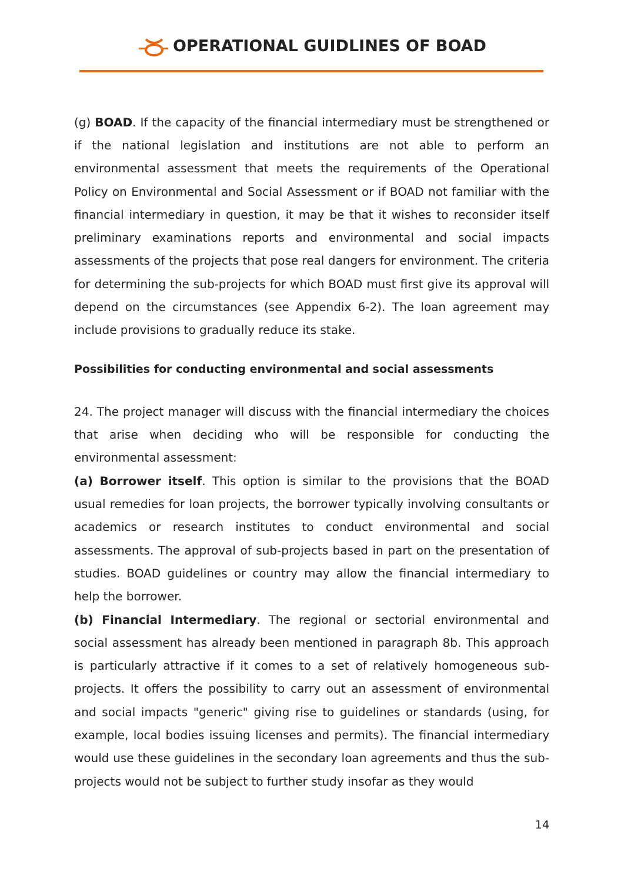OPERATIONAL GUIDLINES OF BOAD
(g) BOAD. If the capacity of the financial intermediary must be strengthened or if the national legislation and institutions are not able to perform an environmental assessment that meets the requirements of the Operational Policy on Environmental and Social Assessment or if BOAD not familiar with the financial intermediary in question, it may be that it wishes to reconsider itself preliminary examinations reports and environmental and social impacts assessments of the projects that pose real dangers for environment. The criteria for determining the sub-projects for which BOAD must first give its approval will depend on the circumstances (see Appendix 6-2). The loan agreement may include provisions to gradually reduce its stake.
Possibilities for conducting environmental and social assessments
24. The project manager will discuss with the financial intermediary the choices that arise when deciding who will be responsible for conducting the environmental assessment:
(a) Borrower itself. This option is similar to the provisions that the BOAD usual remedies for loan projects, the borrower typically involving consultants or academics or research institutes to conduct environmental and social assessments. The approval of sub-projects based in part on the presentation of studies. BOAD guidelines or country may allow the financial intermediary to help the borrower.
(b) Financial Intermediary. The regional or sectorial environmental and social assessment has already been mentioned in paragraph 8b. This approach is particularly attractive if it comes to a set of relatively homogeneous sub-projects. It offers the possibility to carry out an assessment of environmental and social impacts "generic" giving rise to guidelines or standards (using, for example, local bodies issuing licenses and permits). The financial intermediary would use these guidelines in the secondary loan agreements and thus the sub-projects would not be subject to further study insofar as they would
14